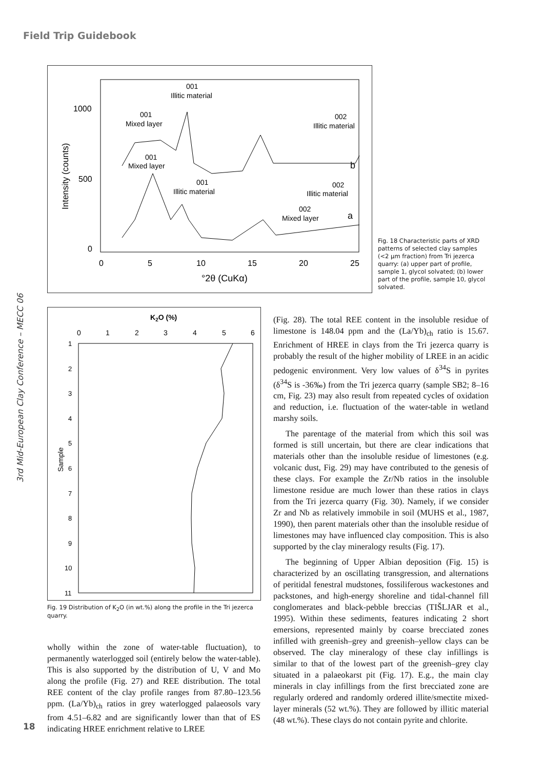Field Trip Guidebook
Intensity (counts)
1000
500
0
0
5
10
15
20
25
°2θ (CuKα)
001
Illitic material
001
Mixed layer
002
Illitic material
b
001
Mixed layer
001
Illitic material
002
Illitic material
002
Mixed layer
a
Fig. 18 Characteristic parts of XRD patterns of selected clay samples (<2 µm fraction) from Tri jezerca quarry: (a) upper part of profile, sample 1, glycol solvated; (b) lower part of the profile, sample 10, glycol solvated.
3rd Mid-European Clay Conference – MECC 06
K2O (%)
0
1
2
3
4
5
6
Sample
1
2
3
4
5
6
7
8
9
10
11
Fig. 19 Distribution of K<sub>2</sub>O (in wt.%) along the profile in the Tri jezerca quarry.
wholly within the zone of water-table fluctuation), to permanently waterlogged soil (entirely below the water-table). This is also supported by the distribution of U, V and Mo along the profile (Fig. 27) and REE distribution. The total REE content of the clay profile ranges from 87.80–123.56 ppm. (La/Yb)<sub>ch</sub> ratios in grey waterlogged palaeosols vary from 4.51–6.82 and are significantly lower than that of ES indicating HREE enrichment relative to LREE
(Fig. 28). The total REE content in the insoluble residue of limestone is 148.04 ppm and the (La/Yb)<sub>ch</sub> ratio is 15.67. Enrichment of HREE in clays from the Tri jezerca quarry is probably the result of the higher mobility of LREE in an acidic pedogenic environment. Very low values of δ<sup>34</sup>S in pyrites (δ<sup>34</sup>S is -36‰) from the Tri jezerca quarry (sample SB2; 8–16 cm, Fig. 23) may also result from repeated cycles of oxidation and reduction, i.e. fluctuation of the water-table in wetland marshy soils.
The parentage of the material from which this soil was formed is still uncertain, but there are clear indications that materials other than the insoluble residue of limestones (e.g. volcanic dust, Fig. 29) may have contributed to the genesis of these clays. For example the Zr/Nb ratios in the insoluble limestone residue are much lower than these ratios in clays from the Tri jezerca quarry (Fig. 30). Namely, if we consider Zr and Nb as relatively immobile in soil (MUHS et al., 1987, 1990), then parent materials other than the insoluble residue of limestones may have influenced clay composition. This is also supported by the clay mineralogy results (Fig. 17).
The beginning of Upper Albian deposition (Fig. 15) is characterized by an oscillating transgression, and alternations of peritidal fenestral mudstones, fossiliferous wackestones and packstones, and high-energy shoreline and tidal-channel fill conglomerates and black-pebble breccias (TIŠLJAR et al., 1995). Within these sediments, features indicating 2 short emersions, represented mainly by coarse brecciated zones infilled with greenish–grey and greenish–yellow clays can be observed. The clay mineralogy of these clay infillings is similar to that of the lowest part of the greenish–grey clay situated in a palaeokarst pit (Fig. 17). E.g., the main clay minerals in clay infillings from the first brecciated zone are regularly ordered and randomly ordered illite/smectite mixed-layer minerals (52 wt.%). They are followed by illitic material (48 wt.%). These clays do not contain pyrite and chlorite.
18